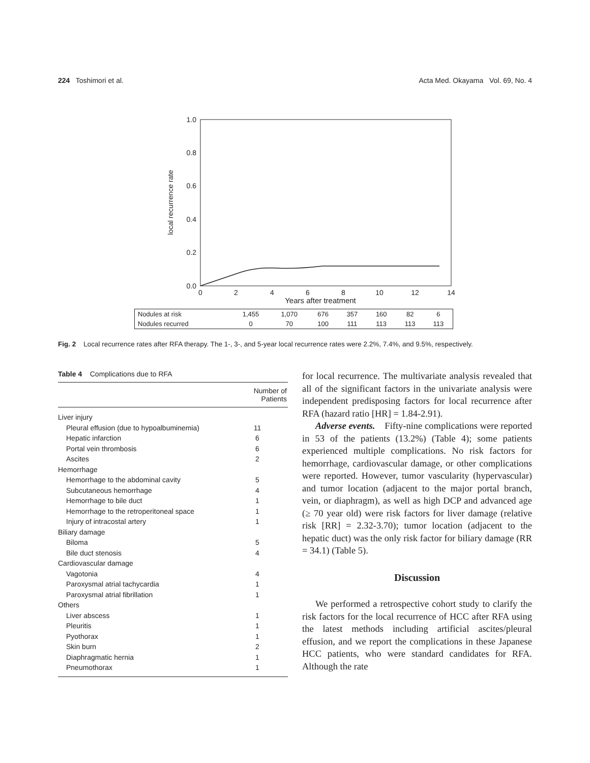224 Toshimori et al. Acta Med. Okayama Vol. 69, No. 4
1.0
0.8
0.6
0.4
0.2
0.0
0
2
4
6
8
10
12
14
local recurrence rate
Years after treatment
| Nodules at risk | 1,455 | 1,070 | 676 | 357 | 160 | 82 | 6 |
| Nodules recurred | 0 | 70 | 100 | 111 | 113 | 113 | 113 |
Fig. 2 Local recurrence rates after RFA therapy. The 1-, 3-, and 5-year local recurrence rates were 2.2%, 7.4%, and 9.5%, respectively.
Table 4 Complications due to RFA
| | Number of Patients |
| --- | --- |
| Liver injury | |
| Pleural effusion (due to hypoalbuminemia) | 11 |
| Hepatic infarction | 6 |
| Portal vein thrombosis | 6 |
| Ascites | 2 |
| Hemorrhage | |
| Hemorrhage to the abdominal cavity | 5 |
| Subcutaneous hemorrhage | 4 |
| Hemorrhage to bile duct | 1 |
| Hemorrhage to the retroperitoneal space | 1 |
| Injury of intracostal artery | 1 |
| Biliary damage | |
| Biloma | 5 |
| Bile duct stenosis | 4 |
| Cardiovascular damage | |
| Vagotonia | 4 |
| Paroxysmal atrial tachycardia | 1 |
| Paroxysmal atrial fibrillation | 1 |
| Others | |
| Liver abscess | 1 |
| Pleuritis | 1 |
| Pyothorax | 1 |
| Skin burn | 2 |
| Diaphragmatic hernia | 1 |
| Pneumothorax | 1 |
for local recurrence. The multivariate analysis revealed that all of the significant factors in the univariate analysis were independent predisposing factors for local recurrence after RFA (hazard ratio [HR] = 1.84-2.91).
Adverse events. Fifty-nine complications were reported in 53 of the patients (13.2%) (Table 4); some patients experienced multiple complications. No risk factors for hemorrhage, cardiovascular damage, or other complications were reported. However, tumor vascularity (hypervascular) and tumor location (adjacent to the major portal branch, vein, or diaphragm), as well as high DCP and advanced age (≥ 70 year old) were risk factors for liver damage (relative risk [RR] = 2.32-3.70); tumor location (adjacent to the hepatic duct) was the only risk factor for biliary damage (RR = 34.1) (Table 5).
Discussion
We performed a retrospective cohort study to clarify the risk factors for the local recurrence of HCC after RFA using the latest methods including artificial ascites/pleural effusion, and we report the complications in these Japanese HCC patients, who were standard candidates for RFA. Although the rate